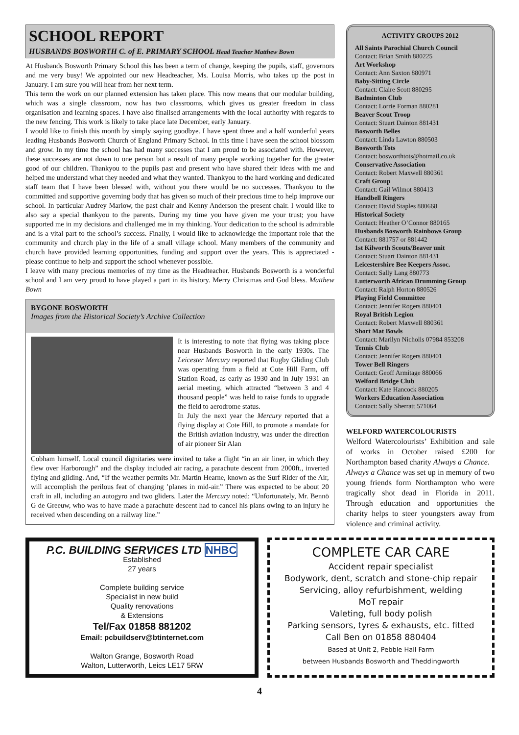SCHOOL REPORT
HUSBANDS BOSWORTH C. of E. PRIMARY SCHOOL Head Teacher Matthew Bown
At Husbands Bosworth Primary School this has been a term of change, keeping the pupils, staff, governors and me very busy! We appointed our new Headteacher, Ms. Louisa Morris, who takes up the post in January. I am sure you will hear from her next term.
This term the work on our planned extension has taken place. This now means that our modular building, which was a single classroom, now has two classrooms, which gives us greater freedom in class organisation and learning spaces. I have also finalised arrangements with the local authority with regards to the new fencing. This work is likely to take place late December, early January.
I would like to finish this month by simply saying goodbye. I have spent three and a half wonderful years leading Husbands Bosworth Church of England Primary School. In this time I have seen the school blossom and grow. In my time the school has had many successes that I am proud to be associated with. However, these successes are not down to one person but a result of many people working together for the greater good of our children. Thankyou to the pupils past and present who have shared their ideas with me and helped me understand what they needed and what they wanted. Thankyou to the hard working and dedicated staff team that I have been blessed with, without you there would be no successes. Thankyou to the committed and supportive governing body that has given so much of their precious time to help improve our school. In particular Audrey Marlow, the past chair and Kenny Anderson the present chair. I would like to also say a special thankyou to the parents. During my time you have given me your trust; you have supported me in my decisions and challenged me in my thinking. Your dedication to the school is admirable and is a vital part to the school’s success. Finally, I would like to acknowledge the important role that the community and church play in the life of a small village school. Many members of the community and church have provided learning opportunities, funding and support over the years. This is appreciated - please continue to help and support the school whenever possible.
I leave with many precious memories of my time as the Headteacher. Husbands Bosworth is a wonderful school and I am very proud to have played a part in its history. Merry Christmas and God bless. Matthew Bown
BYGONE BOSWORTH
Images from the Historical Society’s Archive Collection
It is interesting to note that flying was taking place near Husbands Bosworth in the early 1930s. The Leicester Mercury reported that Rugby Gliding Club was operating from a field at Cote Hill Farm, off Station Road, as early as 1930 and in July 1931 an aerial meeting, which attracted “between 3 and 4 thousand people” was held to raise funds to upgrade the field to aerodrome status.
In July the next year the Mercury reported that a flying display at Cote Hill, to promote a mandate for the British aviation industry, was under the direction of air pioneer Sir Alan
Cobham himself. Local council dignitaries were invited to take a flight “in an air liner, in which they flew over Harborough” and the display included air racing, a parachute descent from 2000ft., inverted flying and gliding. And, “If the weather permits Mr. Martin Hearne, known as the Surf Rider of the Air, will accomplish the perilous feat of changing ’planes in mid-air.” There was expected to be about 20 craft in all, including an autogyro and two gliders. Later the Mercury noted: “Unfortunately, Mr. Bennö G de Greeuw, who was to have made a parachute descent had to cancel his plans owing to an injury he received when descending on a railway line.”
ACTIVITY GROUPS 2012
All Saints Parochial Church Council
Contact: Brian Smith 880225
Art Workshop
Contact: Ann Saxton 880971
Baby-Sitting Circle
Contact: Claire Scott 880295
Badminton Club
Contact: Lorrie Forman 880281
Beaver Scout Troop
Contact: Stuart Dainton 881431
Bosworth Belles
Contact: Linda Lawton 880503
Bosworth Tots
Contact: bosworthtots@hotmail.co.uk
Conservative Association
Contact: Robert Maxwell 880361
Craft Group
Contact: Gail Wilmot 880413
Handbell Ringers
Contact: David Staples 880668
Historical Society
Contact: Heather O’Connor 880165
Husbands Bosworth Rainbows Group
Contact: 881757 or 881442
1st Kilworth Scouts/Beaver unit
Contact: Stuart Dainton 881431
Leicestershire Bee Keepers Assoc.
Contact: Sally Lang 880773
Lutterworth African Drumming Group
Contact: Ralph Horton 880526
Playing Field Committee
Contact: Jennifer Rogers 880401
Royal British Legion
Contact: Robert Maxwell 880361
Short Mat Bowls
Contact: Marilyn Nicholls 07984 853208
Tennis Club
Contact: Jennifer Rogers 880401
Tower Bell Ringers
Contact: Geoff Armitage 880066
Welford Bridge Club
Contact: Kate Hancock 880205
Workers Education Association
Contact: Sally Sherratt 571064
WELFORD WATERCOLOURISTS
Welford Watercolourists’ Exhibition and sale of works in October raised £200 for Northampton based charity Always a Chance.
Always a Chance was set up in memory of two young friends form Northampton who were tragically shot dead in Florida in 2011. Through education and opportunities the charity helps to steer youngsters away from violence and criminal activity.
P.C. BUILDING SERVICES LTD NHBC
Established
27 years
Complete building service
Specialist in new build
Quality renovations
& Extensions
Tel/Fax 01858 881202
Email: pcbuildserv@btinternet.com
Walton Grange, Bosworth Road
Walton, Lutterworth, Leics LE17 5RW
COMPLETE CAR CARE
Accident repair specialist
Bodywork, dent, scratch and stone-chip repair
Servicing, alloy refurbishment, welding
MoT repair
Valeting, full body polish
Parking sensors, tyres & exhausts, etc. fitted
Call Ben on 01858 880404
Based at Unit 2, Pebble Hall Farm
between Husbands Bosworth and Theddingworth
4